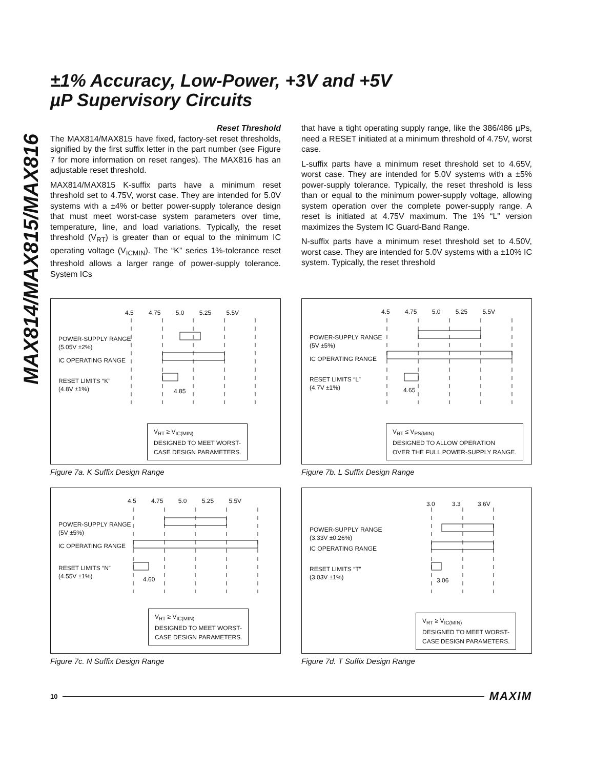MAX814/MAX815/MAX816
±1% Accuracy, Low-Power, +3V and +5V
µP Supervisory Circuits
Reset Threshold
The MAX814/MAX815 have fixed, factory-set reset thresholds, signified by the first suffix letter in the part number (see Figure 7 for more information on reset ranges). The MAX816 has an adjustable reset threshold.
MAX814/MAX815 K-suffix parts have a minimum reset threshold set to 4.75V, worst case. They are intended for 5.0V systems with a ±4% or better power-supply tolerance design that must meet worst-case system parameters over time, temperature, line, and load variations. Typically, the reset threshold (V<sub>RT</sub>) is greater than or equal to the minimum IC operating voltage (V<sub>ICMIN</sub>). The “K” series 1%-tolerance reset threshold allows a larger range of power-supply tolerance. System ICs
that have a tight operating supply range, like the 386/486 µPs, need a RESET initiated at a minimum threshold of 4.75V, worst case.
L-suffix parts have a minimum reset threshold set to 4.65V, worst case. They are intended for 5.0V systems with a ±5% power-supply tolerance. Typically, the reset threshold is less than or equal to the minimum power-supply voltage, allowing system operation over the complete power-supply range. A reset is initiated at 4.75V maximum. The 1% “L” version maximizes the System IC Guard-Band Range.
N-suffix parts have a minimum reset threshold set to 4.50V, worst case. They are intended for 5.0V systems with a ±10% IC system. Typically, the reset threshold
4.5 4.75 5.0 5.25 5.5V
POWER-SUPPLY RANGE
(5.05V ±2%)
IC OPERATING RANGE
RESET LIMITS “K”
(4.8V ±1%)
4.85
V<sub>RT</sub> ≥ V<sub>IC(MIN)</sub>
DESIGNED TO MEET WORST-
CASE DESIGN PARAMETERS.
Figure 7a. K Suffix Design Range
4.5 4.75 5.0 5.25 5.5V
POWER-SUPPLY RANGE
(5V ±5%)
IC OPERATING RANGE
RESET LIMITS “L”
(4.7V ±1%)
4.65
V<sub>RT</sub> ≤ V<sub>PS(MIN)</sub>
DESIGNED TO ALLOW OPERATION
OVER THE FULL POWER-SUPPLY RANGE.
Figure 7b. L Suffix Design Range
4.5 4.75 5.0 5.25 5.5V
POWER-SUPPLY RANGE
(5V ±5%)
IC OPERATING RANGE
RESET LIMITS “N”
(4.55V ±1%)
4.60
V<sub>RT</sub> ≥ V<sub>IC(MIN)</sub>
DESIGNED TO MEET WORST-
CASE DESIGN PARAMETERS.
Figure 7c. N Suffix Design Range
3.0 3.3 3.6V
POWER-SUPPLY RANGE
(3.33V ±0.26%)
IC OPERATING RANGE
RESET LIMITS “T”
(3.03V ±1%)
3.06
V<sub>RT</sub> ≥ V<sub>IC(MIN)</sub>
DESIGNED TO MEET WORST-
CASE DESIGN PARAMETERS.
Figure 7d. T Suffix Design Range
10 MAXIM